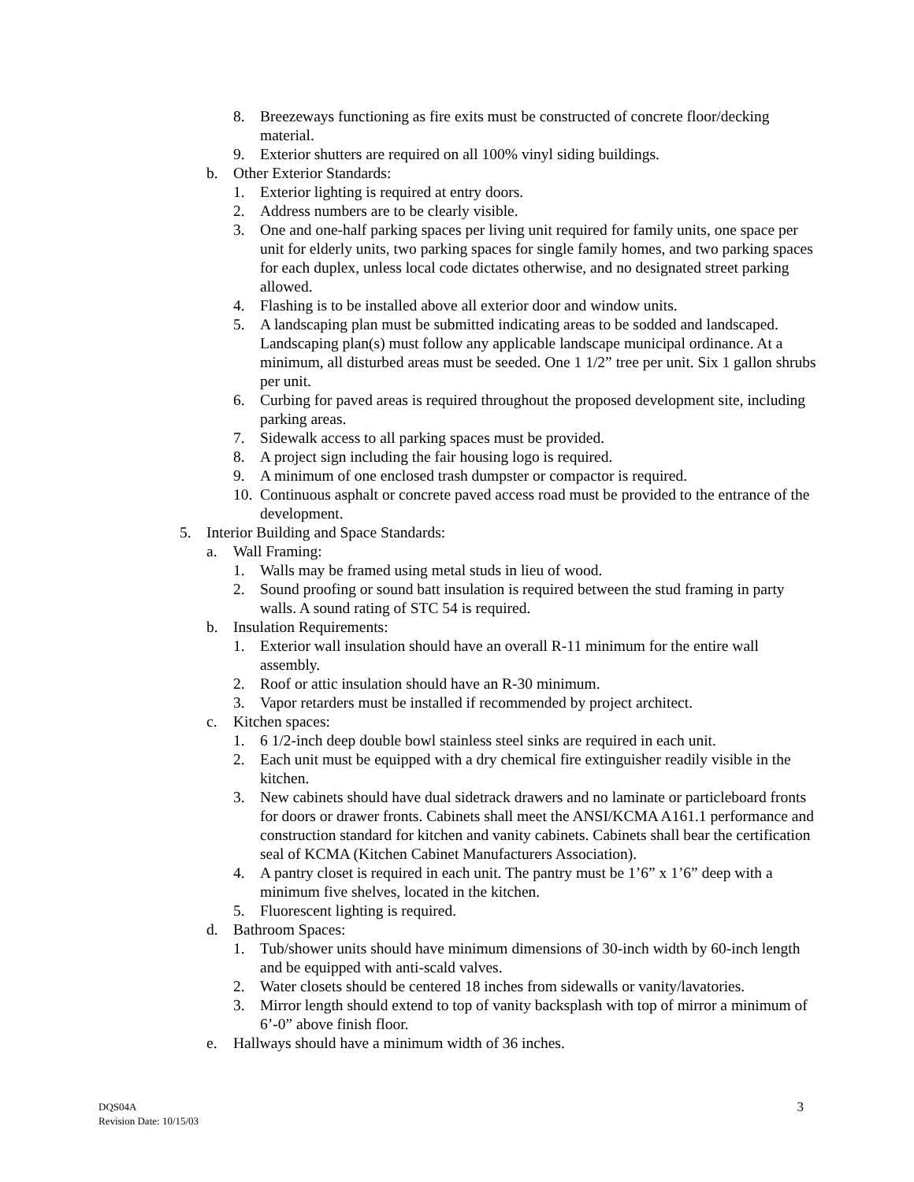8. Breezeways functioning as fire exits must be constructed of concrete floor/decking material.
9. Exterior shutters are required on all 100% vinyl siding buildings.
b. Other Exterior Standards:
1. Exterior lighting is required at entry doors.
2. Address numbers are to be clearly visible.
3. One and one-half parking spaces per living unit required for family units, one space per unit for elderly units, two parking spaces for single family homes, and two parking spaces for each duplex, unless local code dictates otherwise, and no designated street parking allowed.
4. Flashing is to be installed above all exterior door and window units.
5. A landscaping plan must be submitted indicating areas to be sodded and landscaped. Landscaping plan(s) must follow any applicable landscape municipal ordinance. At a minimum, all disturbed areas must be seeded. One 1 1/2” tree per unit. Six 1 gallon shrubs per unit.
6. Curbing for paved areas is required throughout the proposed development site, including parking areas.
7. Sidewalk access to all parking spaces must be provided.
8. A project sign including the fair housing logo is required.
9. A minimum of one enclosed trash dumpster or compactor is required.
10. Continuous asphalt or concrete paved access road must be provided to the entrance of the development.
5. Interior Building and Space Standards:
a. Wall Framing:
1. Walls may be framed using metal studs in lieu of wood.
2. Sound proofing or sound batt insulation is required between the stud framing in party walls. A sound rating of STC 54 is required.
b. Insulation Requirements:
1. Exterior wall insulation should have an overall R-11 minimum for the entire wall assembly.
2. Roof or attic insulation should have an R-30 minimum.
3. Vapor retarders must be installed if recommended by project architect.
c. Kitchen spaces:
1. 6 1/2-inch deep double bowl stainless steel sinks are required in each unit.
2. Each unit must be equipped with a dry chemical fire extinguisher readily visible in the kitchen.
3. New cabinets should have dual sidetrack drawers and no laminate or particleboard fronts for doors or drawer fronts. Cabinets shall meet the ANSI/KCMA A161.1 performance and construction standard for kitchen and vanity cabinets. Cabinets shall bear the certification seal of KCMA (Kitchen Cabinet Manufacturers Association).
4. A pantry closet is required in each unit. The pantry must be 1’6” x 1’6” deep with a minimum five shelves, located in the kitchen.
5. Fluorescent lighting is required.
d. Bathroom Spaces:
1. Tub/shower units should have minimum dimensions of 30-inch width by 60-inch length and be equipped with anti-scald valves.
2. Water closets should be centered 18 inches from sidewalls or vanity/lavatories.
3. Mirror length should extend to top of vanity backsplash with top of mirror a minimum of 6’-0” above finish floor.
e. Hallways should have a minimum width of 36 inches.
DQS04A
Revision Date: 10/15/03
3